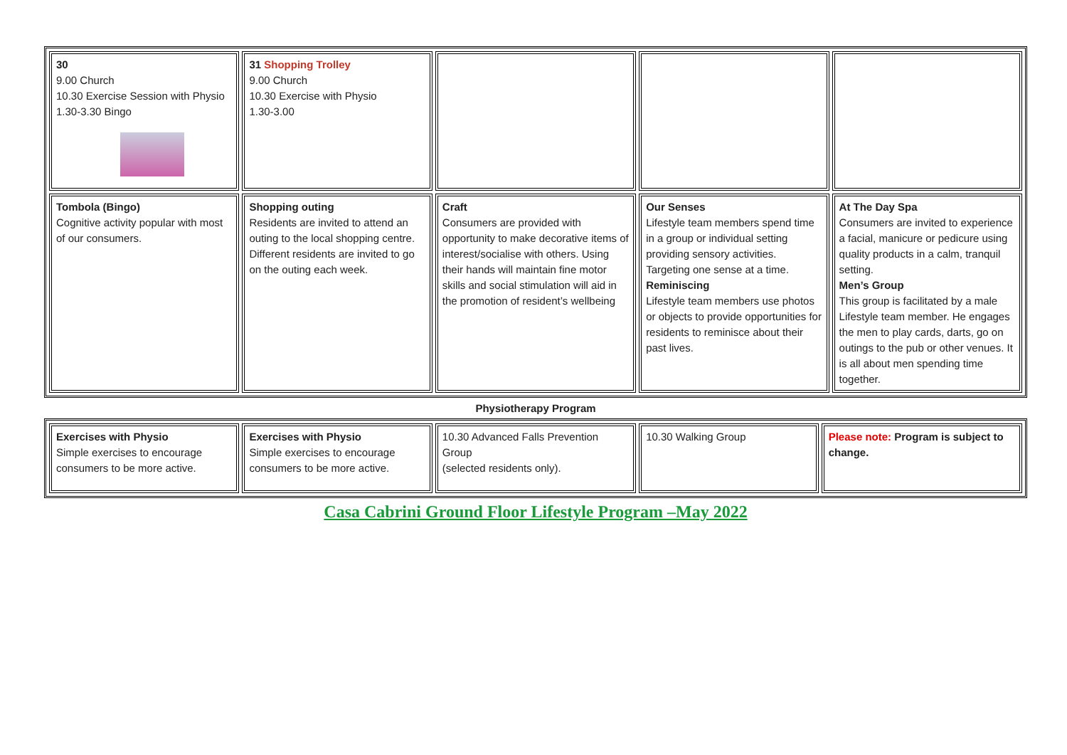| 30 9.00 Church 10.30 Exercise Session with Physio 1.30-3.30 Bingo | 31 Shopping Trolley 9.00 Church 10.30 Exercise with Physio 1.30-3.00 | | | |
| Tombola (Bingo) Cognitive activity popular with most of our consumers. | Shopping outing Residents are invited to attend an outing to the local shopping centre. Different residents are invited to go on the outing each week. | Craft Consumers are provided with opportunity to make decorative items of interest/socialise with others. Using their hands will maintain fine motor skills and social stimulation will aid in the promotion of resident’s wellbeing | Our Senses Lifestyle team members spend time in a group or individual setting providing sensory activities. Targeting one sense at a time. Reminiscing Lifestyle team members use photos or objects to provide opportunities for residents to reminisce about their past lives. | At The Day Spa Consumers are invited to experience a facial, manicure or pedicure using quality products in a calm, tranquil setting. Men’s Group This group is facilitated by a male Lifestyle team member. He engages the men to play cards, darts, go on outings to the pub or other venues. It is all about men spending time together. |
Physiotherapy Program
| Exercises with Physio Simple exercises to encourage consumers to be more active. | Exercises with Physio Simple exercises to encourage consumers to be more active. | 10.30 Advanced Falls Prevention Group (selected residents only). | 10.30 Walking Group | Please note: Program is subject to change. |
Casa Cabrini Ground Floor Lifestyle Program –May 2022